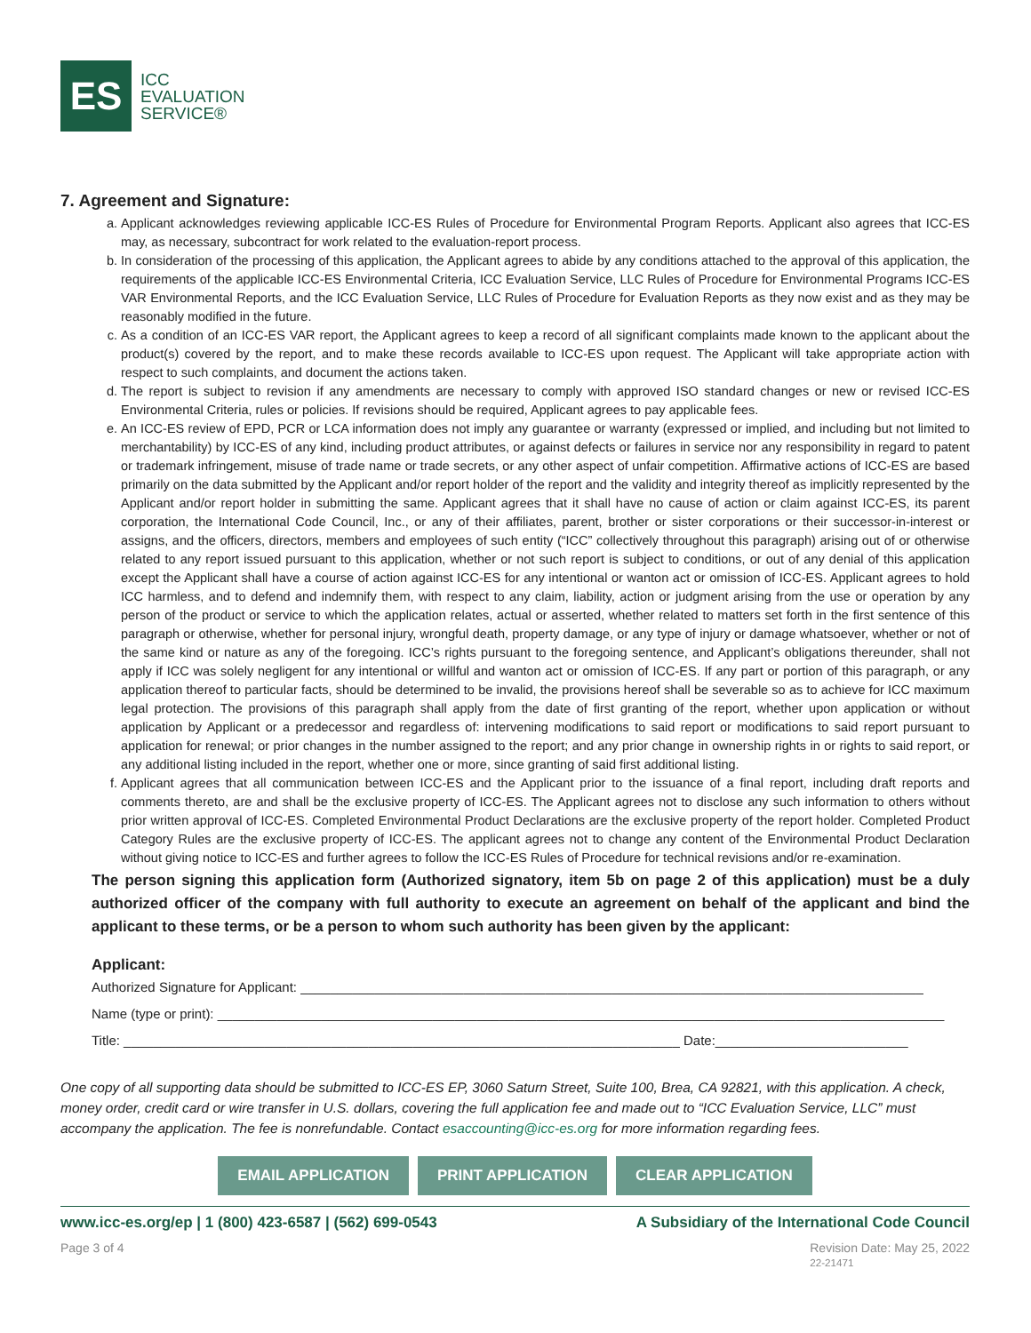ES
ICC
EVALUATION
SERVICE®
7. Agreement and Signature:
a. Applicant acknowledges reviewing applicable ICC-ES Rules of Procedure for Environmental Program Reports. Applicant also agrees that ICC-ES may, as necessary, subcontract for work related to the evaluation-report process.
b. In consideration of the processing of this application, the Applicant agrees to abide by any conditions attached to the approval of this application, the requirements of the applicable ICC-ES Environmental Criteria, ICC Evaluation Service, LLC Rules of Procedure for Environmental Programs ICC-ES VAR Environmental Reports, and the ICC Evaluation Service, LLC Rules of Procedure for Evaluation Reports as they now exist and as they may be reasonably modified in the future.
c. As a condition of an ICC-ES VAR report, the Applicant agrees to keep a record of all significant complaints made known to the applicant about the product(s) covered by the report, and to make these records available to ICC-ES upon request. The Applicant will take appropriate action with respect to such complaints, and document the actions taken.
d. The report is subject to revision if any amendments are necessary to comply with approved ISO standard changes or new or revised ICC-ES Environmental Criteria, rules or policies. If revisions should be required, Applicant agrees to pay applicable fees.
e. An ICC-ES review of EPD, PCR or LCA information does not imply any guarantee or warranty (expressed or implied, and including but not limited to merchantability) by ICC-ES of any kind, including product attributes, or against defects or failures in service nor any responsibility in regard to patent or trademark infringement, misuse of trade name or trade secrets, or any other aspect of unfair competition. Affirmative actions of ICC-ES are based primarily on the data submitted by the Applicant and/or report holder of the report and the validity and integrity thereof as implicitly represented by the Applicant and/or report holder in submitting the same. Applicant agrees that it shall have no cause of action or claim against ICC-ES, its parent corporation, the International Code Council, Inc., or any of their affiliates, parent, brother or sister corporations or their successor-in-interest or assigns, and the officers, directors, members and employees of such entity (“ICC” collectively throughout this paragraph) arising out of or otherwise related to any report issued pursuant to this application, whether or not such report is subject to conditions, or out of any denial of this application except the Applicant shall have a course of action against ICC-ES for any intentional or wanton act or omission of ICC-ES. Applicant agrees to hold ICC harmless, and to defend and indemnify them, with respect to any claim, liability, action or judgment arising from the use or operation by any person of the product or service to which the application relates, actual or asserted, whether related to matters set forth in the first sentence of this paragraph or otherwise, whether for personal injury, wrongful death, property damage, or any type of injury or damage whatsoever, whether or not of the same kind or nature as any of the foregoing. ICC’s rights pursuant to the foregoing sentence, and Applicant’s obligations thereunder, shall not apply if ICC was solely negligent for any intentional or willful and wanton act or omission of ICC-ES. If any part or portion of this paragraph, or any application thereof to particular facts, should be determined to be invalid, the provisions hereof shall be severable so as to achieve for ICC maximum legal protection. The provisions of this paragraph shall apply from the date of first granting of the report, whether upon application or without application by Applicant or a predecessor and regardless of: intervening modifications to said report or modifications to said report pursuant to application for renewal; or prior changes in the number assigned to the report; and any prior change in ownership rights in or rights to said report, or any additional listing included in the report, whether one or more, since granting of said first additional listing.
f. Applicant agrees that all communication between ICC-ES and the Applicant prior to the issuance of a final report, including draft reports and comments thereto, are and shall be the exclusive property of ICC-ES. The Applicant agrees not to disclose any such information to others without prior written approval of ICC-ES. Completed Environmental Product Declarations are the exclusive property of the report holder. Completed Product Category Rules are the exclusive property of ICC-ES. The applicant agrees not to change any content of the Environmental Product Declaration without giving notice to ICC-ES and further agrees to follow the ICC-ES Rules of Procedure for technical revisions and/or re-examination.
The person signing this application form (Authorized signatory, item 5b on page 2 of this application) must be a duly authorized officer of the company with full authority to execute an agreement on behalf of the applicant and bind the applicant to these terms, or be a person to whom such authority has been given by the applicant:
Applicant:
Authorized Signature for Applicant: ____________________________________________________________________________________
Name (type or print): __________________________________________________________________________________________________
Title: ___________________________________________________________________________ Date:__________________________
One copy of all supporting data should be submitted to ICC-ES EP, 3060 Saturn Street, Suite 100, Brea, CA 92821, with this application. A check, money order, credit card or wire transfer in U.S. dollars, covering the full application fee and made out to “ICC Evaluation Service, LLC” must accompany the application. The fee is nonrefundable. Contact esaccounting@icc-es.org for more information regarding fees.
EMAIL APPLICATION PRINT APPLICATION CLEAR APPLICATION
www.icc-es.org/ep | 1 (800) 423-6587 | (562) 699-0543 A Subsidiary of the International Code Council
Page 3 of 4 Revision Date: May 25, 2022
22-21471